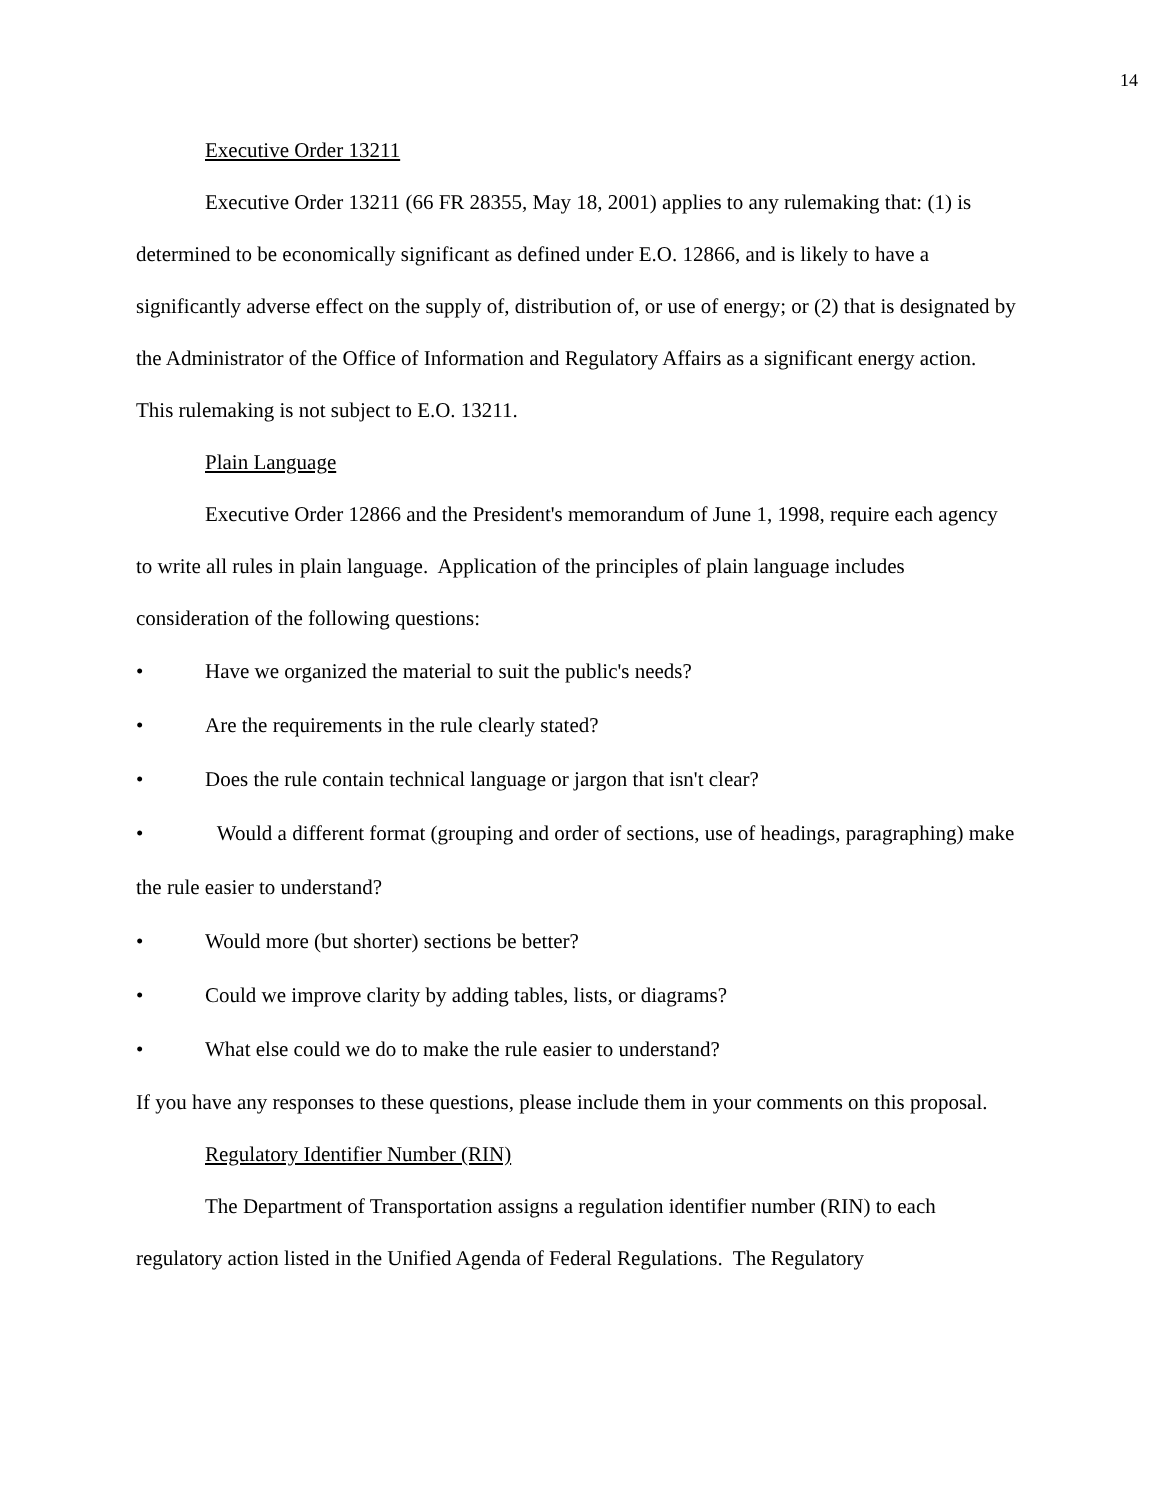14
Executive Order 13211
Executive Order 13211 (66 FR 28355, May 18, 2001) applies to any rulemaking that: (1) is determined to be economically significant as defined under E.O. 12866, and is likely to have a significantly adverse effect on the supply of, distribution of, or use of energy; or (2) that is designated by the Administrator of the Office of Information and Regulatory Affairs as a significant energy action. This rulemaking is not subject to E.O. 13211.
Plain Language
Executive Order 12866 and the President's memorandum of June 1, 1998, require each agency to write all rules in plain language. Application of the principles of plain language includes consideration of the following questions:
• Have we organized the material to suit the public's needs?
• Are the requirements in the rule clearly stated?
• Does the rule contain technical language or jargon that isn't clear?
• Would a different format (grouping and order of sections, use of headings, paragraphing) make the rule easier to understand?
• Would more (but shorter) sections be better?
• Could we improve clarity by adding tables, lists, or diagrams?
• What else could we do to make the rule easier to understand?
If you have any responses to these questions, please include them in your comments on this proposal.
Regulatory Identifier Number (RIN)
The Department of Transportation assigns a regulation identifier number (RIN) to each regulatory action listed in the Unified Agenda of Federal Regulations. The Regulatory